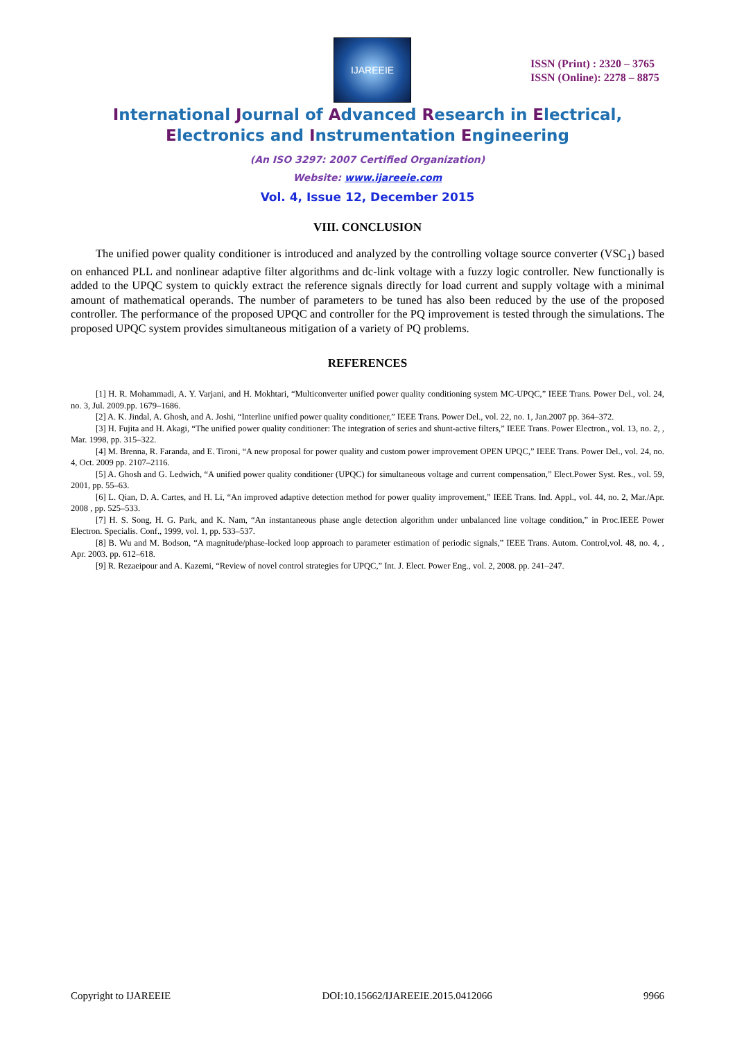IJAREEIE
ISSN (Print) : 2320 – 3765
ISSN (Online): 2278 – 8875
International Journal of Advanced Research in Electrical,
Electronics and Instrumentation Engineering
(An ISO 3297: 2007 Certified Organization)
Website: www.ijareeie.com
Vol. 4, Issue 12, December 2015
VIII. CONCLUSION
The unified power quality conditioner is introduced and analyzed by the controlling voltage source converter (VSC<sub>1</sub>) based on enhanced PLL and nonlinear adaptive filter algorithms and dc-link voltage with a fuzzy logic controller. New functionally is added to the UPQC system to quickly extract the reference signals directly for load current and supply voltage with a minimal amount of mathematical operands. The number of parameters to be tuned has also been reduced by the use of the proposed controller. The performance of the proposed UPQC and controller for the PQ improvement is tested through the simulations. The proposed UPQC system provides simultaneous mitigation of a variety of PQ problems.
REFERENCES
[1] H. R. Mohammadi, A. Y. Varjani, and H. Mokhtari, “Multiconverter unified power quality conditioning system MC-UPQC,” IEEE Trans. Power Del., vol. 24, no. 3, Jul. 2009.pp. 1679–1686.
[2] A. K. Jindal, A. Ghosh, and A. Joshi, “Interline unified power quality conditioner,” IEEE Trans. Power Del., vol. 22, no. 1, Jan.2007 pp. 364–372.
[3] H. Fujita and H. Akagi, “The unified power quality conditioner: The integration of series and shunt-active filters,” IEEE Trans. Power Electron., vol. 13, no. 2, , Mar. 1998, pp. 315–322.
[4] M. Brenna, R. Faranda, and E. Tironi, “A new proposal for power quality and custom power improvement OPEN UPQC,” IEEE Trans. Power Del., vol. 24, no. 4, Oct. 2009 pp. 2107–2116.
[5] A. Ghosh and G. Ledwich, “A unified power quality conditioner (UPQC) for simultaneous voltage and current compensation,” Elect.Power Syst. Res., vol. 59, 2001, pp. 55–63.
[6] L. Qian, D. A. Cartes, and H. Li, “An improved adaptive detection method for power quality improvement,” IEEE Trans. Ind. Appl., vol. 44, no. 2, Mar./Apr. 2008 , pp. 525–533.
[7] H. S. Song, H. G. Park, and K. Nam, “An instantaneous phase angle detection algorithm under unbalanced line voltage condition,” in Proc.IEEE Power Electron. Specialis. Conf., 1999, vol. 1, pp. 533–537.
[8] B. Wu and M. Bodson, “A magnitude/phase-locked loop approach to parameter estimation of periodic signals,” IEEE Trans. Autom. Control,vol. 48, no. 4, , Apr. 2003. pp. 612–618.
[9] R. Rezaeipour and A. Kazemi, “Review of novel control strategies for UPQC,” Int. J. Elect. Power Eng., vol. 2, 2008. pp. 241–247.
Copyright to IJAREEIE DOI:10.15662/IJAREEIE.2015.0412066 9966